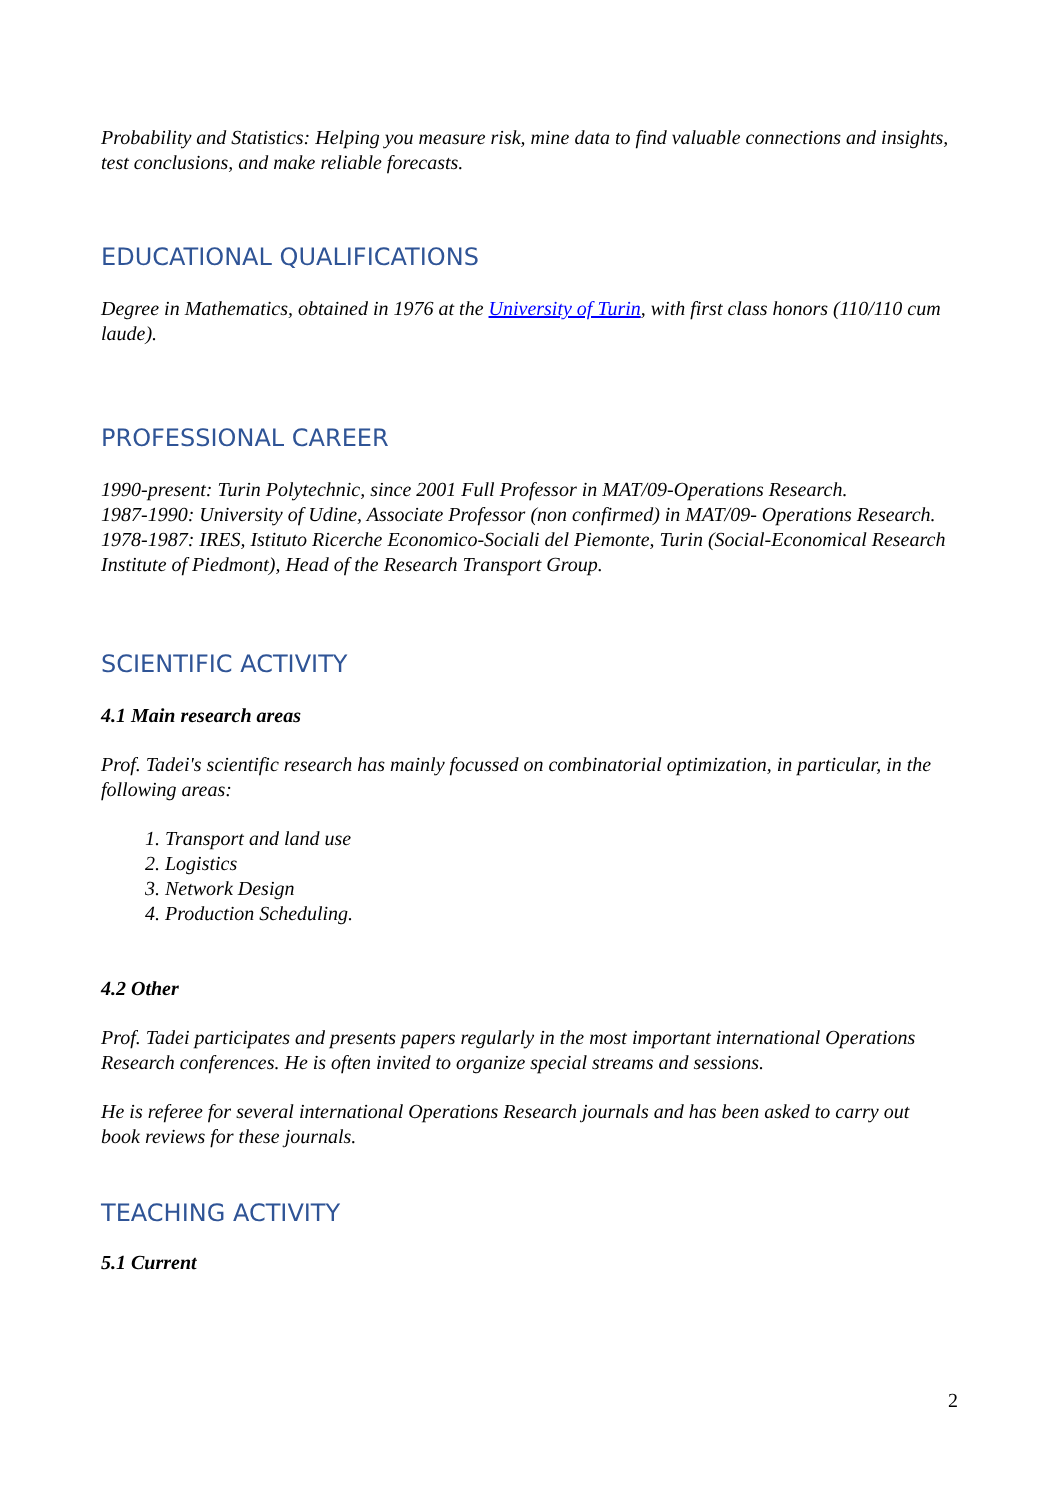Probability and Statistics: Helping you measure risk, mine data to find valuable connections and insights, test conclusions, and make reliable forecasts.
EDUCATIONAL QUALIFICATIONS
Degree in Mathematics, obtained in 1976 at the University of Turin, with first class honors (110/110 cum laude).
PROFESSIONAL CAREER
1990-present: Turin Polytechnic, since 2001 Full Professor in MAT/09-Operations Research.
1987-1990: University of Udine, Associate Professor (non confirmed) in MAT/09- Operations Research.
1978-1987: IRES, Istituto Ricerche Economico-Sociali del Piemonte, Turin (Social-Economical Research Institute of Piedmont), Head of the Research Transport Group.
SCIENTIFIC ACTIVITY
4.1 Main research areas
Prof. Tadei's scientific research has mainly focussed on combinatorial optimization, in particular, in the following areas:
1. Transport and land use
2. Logistics
3. Network Design
4. Production Scheduling.
4.2 Other
Prof. Tadei participates and presents papers regularly in the most important international Operations Research conferences. He is often invited to organize special streams and sessions.
He is referee for several international Operations Research journals and has been asked to carry out book reviews for these journals.
TEACHING ACTIVITY
5.1 Current
2